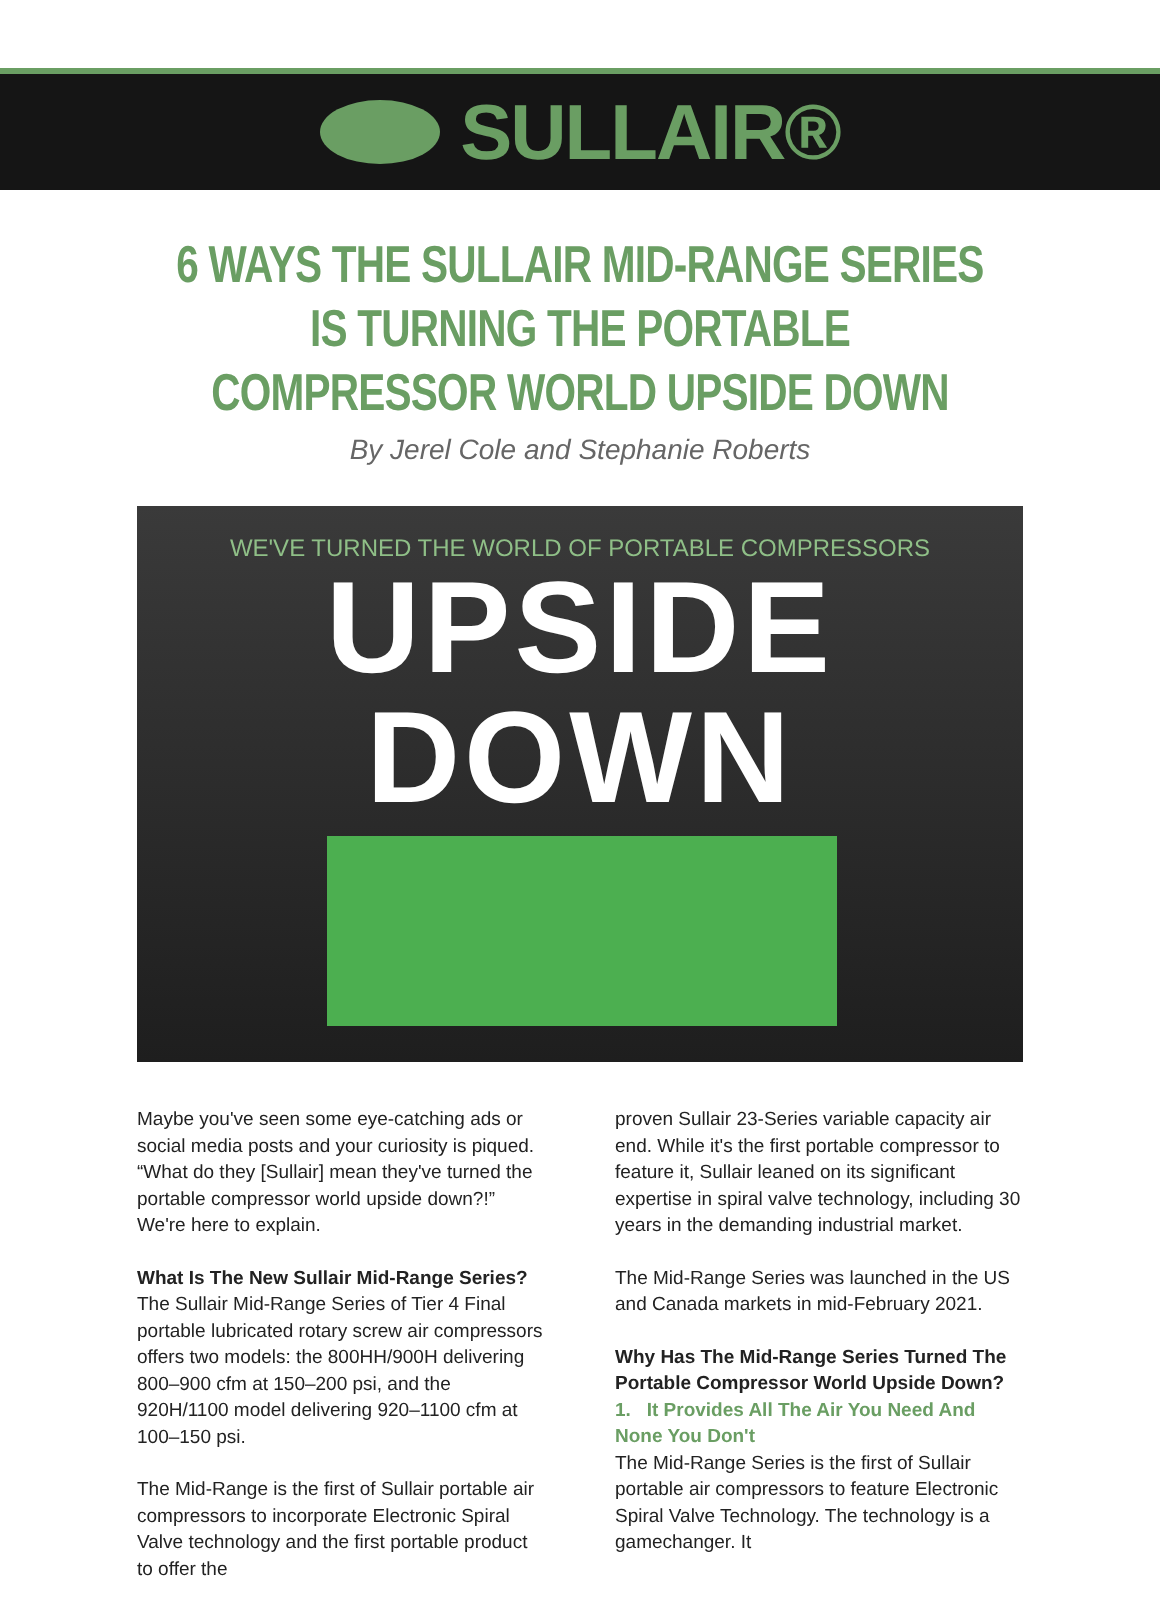SULLAIR®
6 WAYS THE SULLAIR MID-RANGE SERIES IS TURNING THE PORTABLE COMPRESSOR WORLD UPSIDE DOWN
By Jerel Cole and Stephanie Roberts
WE'VE TURNED THE WORLD OF PORTABLE COMPRESSORS
UPSIDE DOWN
Maybe you've seen some eye-catching ads or social media posts and your curiosity is piqued. “What do they [Sullair] mean they've turned the portable compressor world upside down?!” We're here to explain.
What Is The New Sullair Mid-Range Series?
The Sullair Mid-Range Series of Tier 4 Final portable lubricated rotary screw air compressors offers two models: the 800HH/900H delivering 800–900 cfm at 150–200 psi, and the 920H/1100 model delivering 920–1100 cfm at 100–150 psi.
The Mid-Range is the first of Sullair portable air compressors to incorporate Electronic Spiral Valve technology and the first portable product to offer the
proven Sullair 23-Series variable capacity air end. While it's the first portable compressor to feature it, Sullair leaned on its significant expertise in spiral valve technology, including 30 years in the demanding industrial market.
The Mid-Range Series was launched in the US and Canada markets in mid-February 2021.
Why Has The Mid-Range Series Turned The Portable Compressor World Upside Down?
1. It Provides All The Air You Need And None You Don't
The Mid-Range Series is the first of Sullair portable air compressors to feature Electronic Spiral Valve Technology. The technology is a gamechanger. It